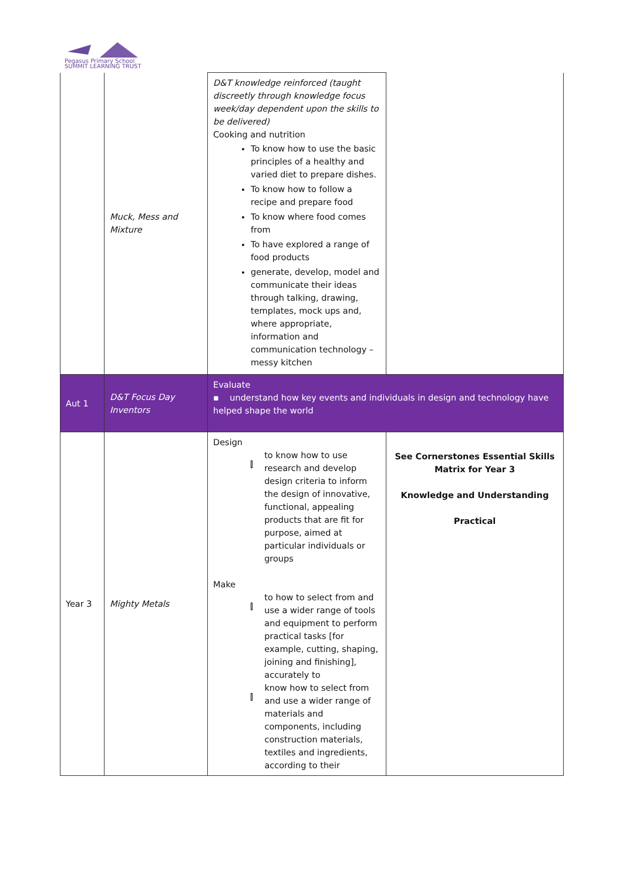Pegasus Primary School
SUMMIT LEARNING TRUST
| | Muck, Mess and Mixture | D&T knowledge reinforced (taught discreetly through knowledge focus week/day dependent upon the skills to be delivered) Cooking and nutrition To know how to use the basic principles of a healthy and varied diet to prepare dishes. To know how to follow a recipe and prepare food To know where food comes from To have explored a range of food products generate, develop, model and communicate their ideas through talking, drawing, templates, mock ups and, where appropriate, information and communication technology – messy kitchen | |
| Aut 1 | D&T Focus Day Inventors | Evaluate ▪ understand how key events and individuals in design and technology have helped shape the world | |
| Year 3 | Mighty Metals | Design to know how to use research and develop design criteria to inform the design of innovative, functional, appealing products that are fit for purpose, aimed at particular individuals or groups Make to how to select from and use a wider range of tools and equipment to perform practical tasks [for example, cutting, shaping, joining and finishing], accurately to know how to select from and use a wider range of materials and components, including construction materials, textiles and ingredients, according to their | See Cornerstones Essential Skills Matrix for Year 3 Knowledge and Understanding Practical |